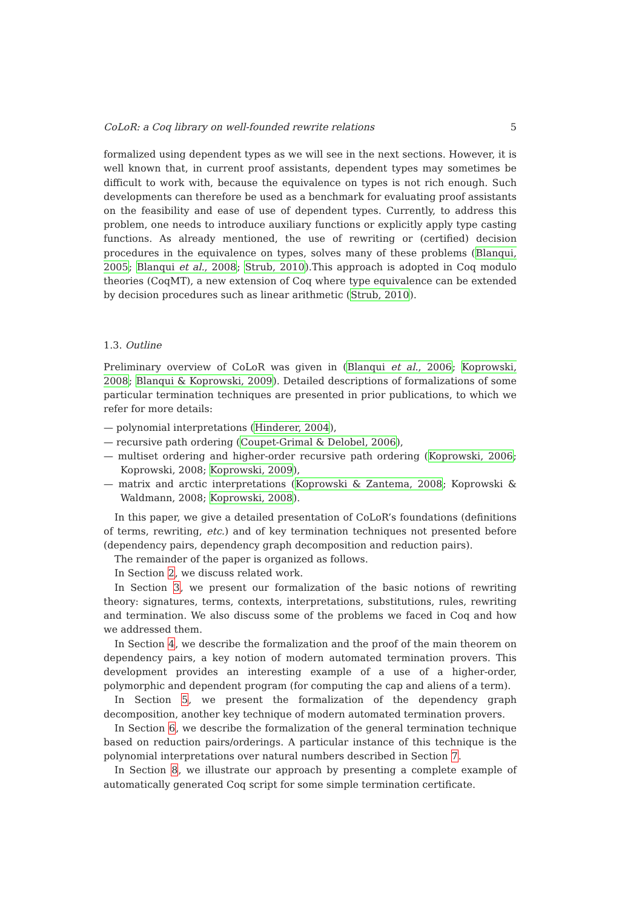CoLoR: a Coq library on well-founded rewrite relations 5
formalized using dependent types as we will see in the next sections. However, it is well known that, in current proof assistants, dependent types may sometimes be difficult to work with, because the equivalence on types is not rich enough. Such developments can therefore be used as a benchmark for evaluating proof assistants on the feasibility and ease of use of dependent types. Currently, to address this problem, one needs to introduce auxiliary functions or explicitly apply type casting functions. As already mentioned, the use of rewriting or (certified) decision procedures in the equivalence on types, solves many of these problems (Blanqui, 2005; Blanqui et al., 2008; Strub, 2010).This approach is adopted in Coq modulo theories (CoqMT), a new extension of Coq where type equivalence can be extended by decision procedures such as linear arithmetic (Strub, 2010).
1.3. Outline
Preliminary overview of CoLoR was given in (Blanqui et al., 2006; Koprowski, 2008; Blanqui & Koprowski, 2009). Detailed descriptions of formalizations of some particular termination techniques are presented in prior publications, to which we refer for more details:
— polynomial interpretations (Hinderer, 2004),
— recursive path ordering (Coupet-Grimal & Delobel, 2006),
— multiset ordering and higher-order recursive path ordering (Koprowski, 2006; Koprowski, 2008; Koprowski, 2009),
— matrix and arctic interpretations (Koprowski & Zantema, 2008; Koprowski & Waldmann, 2008; Koprowski, 2008).
In this paper, we give a detailed presentation of CoLoR’s foundations (definitions of terms, rewriting, etc.) and of key termination techniques not presented before (dependency pairs, dependency graph decomposition and reduction pairs).
The remainder of the paper is organized as follows.
In Section 2, we discuss related work.
In Section 3, we present our formalization of the basic notions of rewriting theory: signatures, terms, contexts, interpretations, substitutions, rules, rewriting and termination. We also discuss some of the problems we faced in Coq and how we addressed them.
In Section 4, we describe the formalization and the proof of the main theorem on dependency pairs, a key notion of modern automated termination provers. This development provides an interesting example of a use of a higher-order, polymorphic and dependent program (for computing the cap and aliens of a term).
In Section 5, we present the formalization of the dependency graph decomposition, another key technique of modern automated termination provers.
In Section 6, we describe the formalization of the general termination technique based on reduction pairs/orderings. A particular instance of this technique is the polynomial interpretations over natural numbers described in Section 7.
In Section 8, we illustrate our approach by presenting a complete example of automatically generated Coq script for some simple termination certificate.